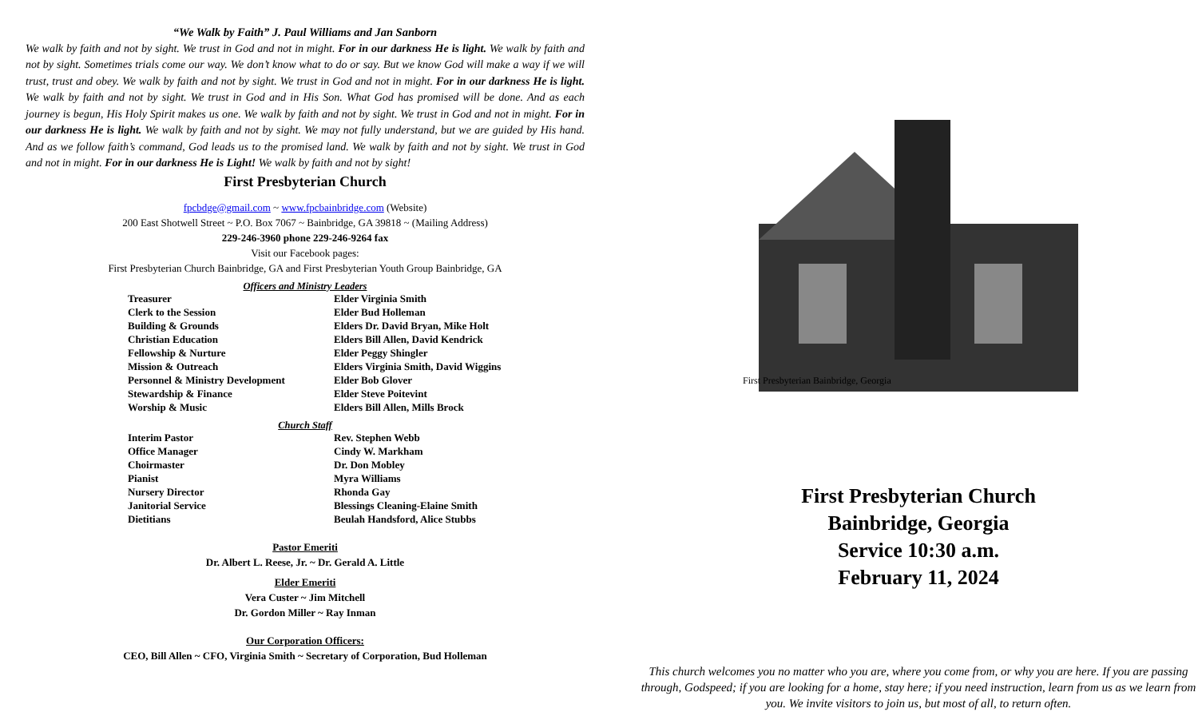“We Walk by Faith” J. Paul Williams and Jan Sanborn
We walk by faith and not by sight. We trust in God and not in might. For in our darkness He is light. We walk by faith and not by sight. Sometimes trials come our way. We don’t know what to do or say. But we know God will make a way if we will trust, trust and obey. We walk by faith and not by sight. We trust in God and not in might. For in our darkness He is light. We walk by faith and not by sight. We trust in God and in His Son. What God has promised will be done. And as each journey is begun, His Holy Spirit makes us one. We walk by faith and not by sight. We trust in God and not in might. For in our darkness He is light. We walk by faith and not by sight. We may not fully understand, but we are guided by His hand. And as we follow faith’s command, God leads us to the promised land. We walk by faith and not by sight. We trust in God and not in might. For in our darkness He is Light! We walk by faith and not by sight!
First Presbyterian Church
fpcbdge@gmail.com ~ www.fpcbainbridge.com (Website)
200 East Shotwell Street ~ P.O. Box 7067 ~ Bainbridge, GA 39818 ~ (Mailing Address)
229-246-3960 phone 229-246-9264 fax
Visit our Facebook pages:
First Presbyterian Church Bainbridge, GA and First Presbyterian Youth Group Bainbridge, GA
Officers and Ministry Leaders
| Treasurer | Elder Virginia Smith |
| Clerk to the Session | Elder Bud Holleman |
| Building & Grounds | Elders Dr. David Bryan, Mike Holt |
| Christian Education | Elders Bill Allen, David Kendrick |
| Fellowship & Nurture | Elder Peggy Shingler |
| Mission & Outreach | Elders Virginia Smith, David Wiggins |
| Personnel & Ministry Development | Elder Bob Glover |
| Stewardship & Finance | Elder Steve Poitevint |
| Worship & Music | Elders Bill Allen, Mills Brock |
Church Staff
| Interim Pastor | Rev. Stephen Webb |
| Office Manager | Cindy W. Markham |
| Choirmaster | Dr. Don Mobley |
| Pianist | Myra Williams |
| Nursery Director | Rhonda Gay |
| Janitorial Service | Blessings Cleaning-Elaine Smith |
| Dietitians | Beulah Handsford, Alice Stubbs |
Pastor Emeriti
Dr. Albert L. Reese, Jr. ~ Dr. Gerald A. Little
Elder Emeriti
Vera Custer ~ Jim Mitchell
Dr. Gordon Miller ~ Ray Inman
Our Corporation Officers:
CEO, Bill Allen ~ CFO, Virginia Smith ~ Secretary of Corporation, Bud Holleman
First Presbyterian Bainbridge, Georgia
First Presbyterian Church
Bainbridge, Georgia
Service 10:30 a.m.
February 11, 2024
This church welcomes you no matter who you are, where you come from, or why you are here. If you are passing through, Godspeed; if you are looking for a home, stay here; if you need instruction, learn from us as we learn from you. We invite visitors to join us, but most of all, to return often.